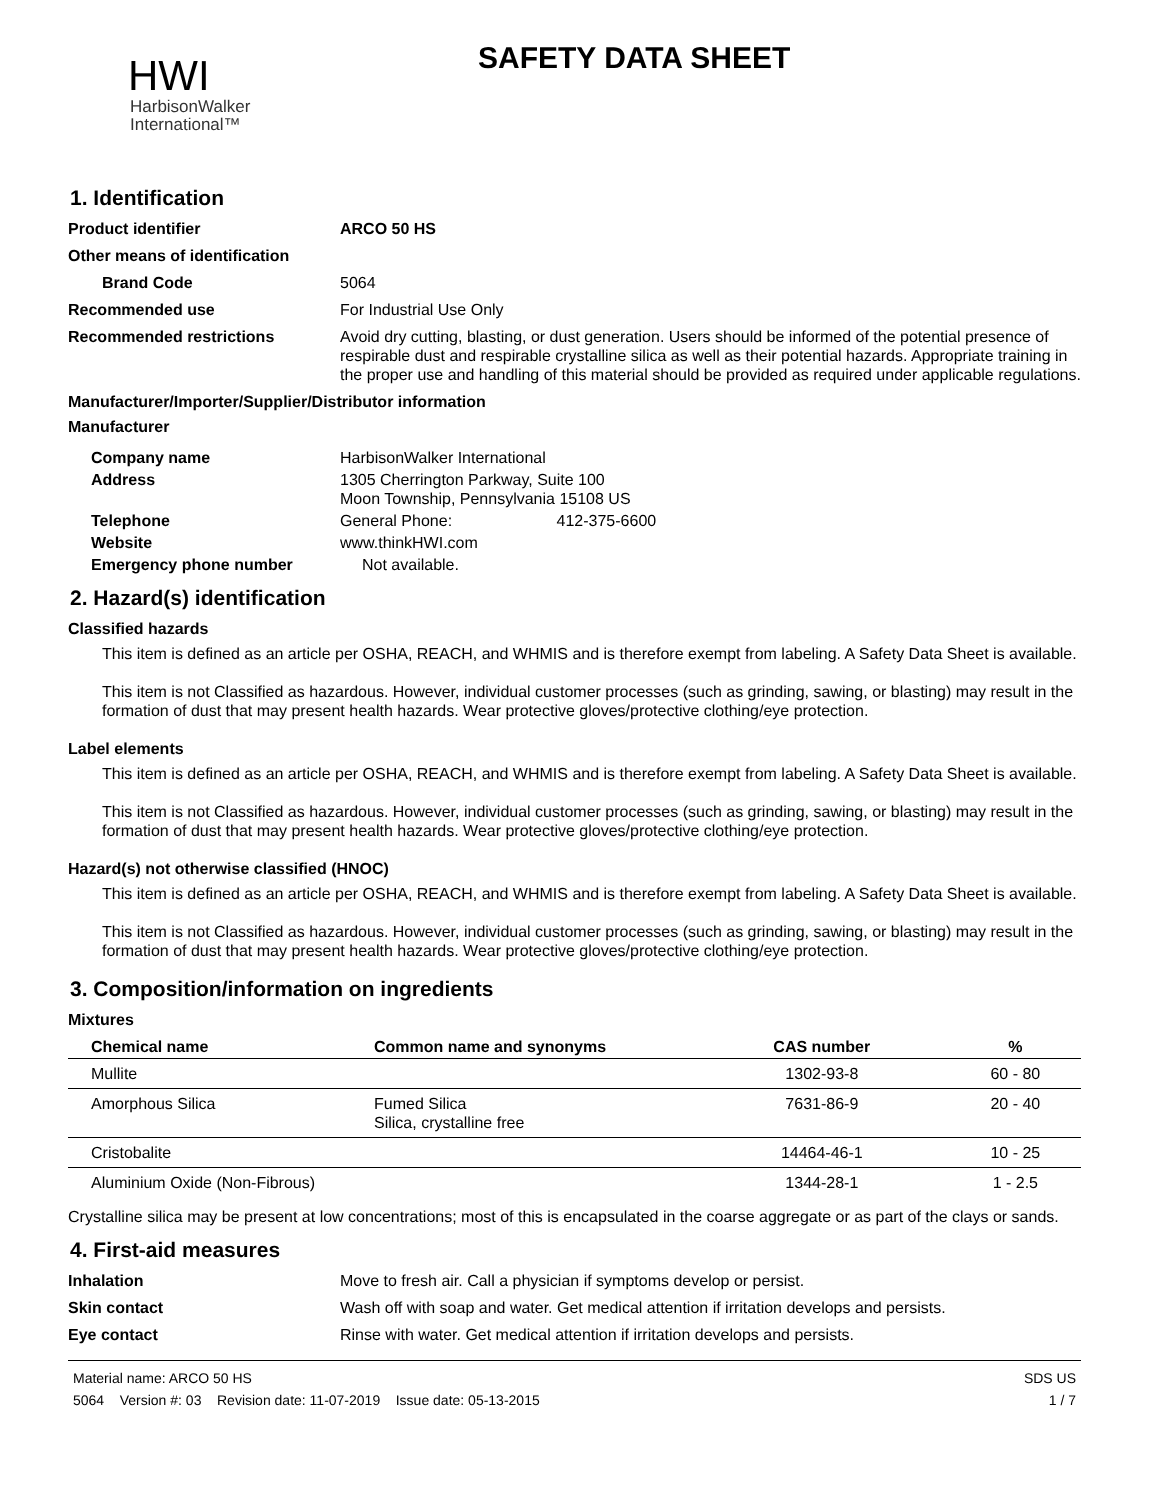HWI
HarbisonWalker
International™
SAFETY DATA SHEET
1. Identification
Product identifier ARCO 50 HS
Other means of identification
Brand Code 5064
Recommended use For Industrial Use Only
Recommended restrictions Avoid dry cutting, blasting, or dust generation. Users should be informed of the potential presence of respirable dust and respirable crystalline silica as well as their potential hazards. Appropriate training in the proper use and handling of this material should be provided as required under applicable regulations.
Manufacturer/Importer/Supplier/Distributor information
Manufacturer
Company name HarbisonWalker International
Address 1305 Cherrington Parkway, Suite 100
Moon Township, Pennsylvania 15108 US
Telephone General Phone: 412-375-6600
Website www.thinkHWI.com
Emergency phone number Not available.
2. Hazard(s) identification
Classified hazards
This item is defined as an article per OSHA, REACH, and WHMIS and is therefore exempt from labeling. A Safety Data Sheet is available.
This item is not Classified as hazardous. However, individual customer processes (such as grinding, sawing, or blasting) may result in the formation of dust that may present health hazards. Wear protective gloves/protective clothing/eye protection.
Label elements
This item is defined as an article per OSHA, REACH, and WHMIS and is therefore exempt from labeling. A Safety Data Sheet is available.
This item is not Classified as hazardous. However, individual customer processes (such as grinding, sawing, or blasting) may result in the formation of dust that may present health hazards. Wear protective gloves/protective clothing/eye protection.
Hazard(s) not otherwise classified (HNOC)
This item is defined as an article per OSHA, REACH, and WHMIS and is therefore exempt from labeling. A Safety Data Sheet is available.
This item is not Classified as hazardous. However, individual customer processes (such as grinding, sawing, or blasting) may result in the formation of dust that may present health hazards. Wear protective gloves/protective clothing/eye protection.
3. Composition/information on ingredients
Mixtures
| Chemical name | Common name and synonyms | CAS number | % |
| --- | --- | --- | --- |
| Mullite | | 1302-93-8 | 60 - 80 |
| Amorphous Silica | Fumed Silica Silica, crystalline free | 7631-86-9 | 20 - 40 |
| Cristobalite | | 14464-46-1 | 10 - 25 |
| Aluminium Oxide (Non-Fibrous) | | 1344-28-1 | 1 - 2.5 |
Crystalline silica may be present at low concentrations; most of this is encapsulated in the coarse aggregate or as part of the clays or sands.
4. First-aid measures
Inhalation Move to fresh air. Call a physician if symptoms develop or persist.
Skin contact Wash off with soap and water. Get medical attention if irritation develops and persists.
Eye contact Rinse with water. Get medical attention if irritation develops and persists.
Material name: ARCO 50 HS
5064 Version #: 03 Revision date: 11-07-2019 Issue date: 05-13-2015
SDS US
1 / 7